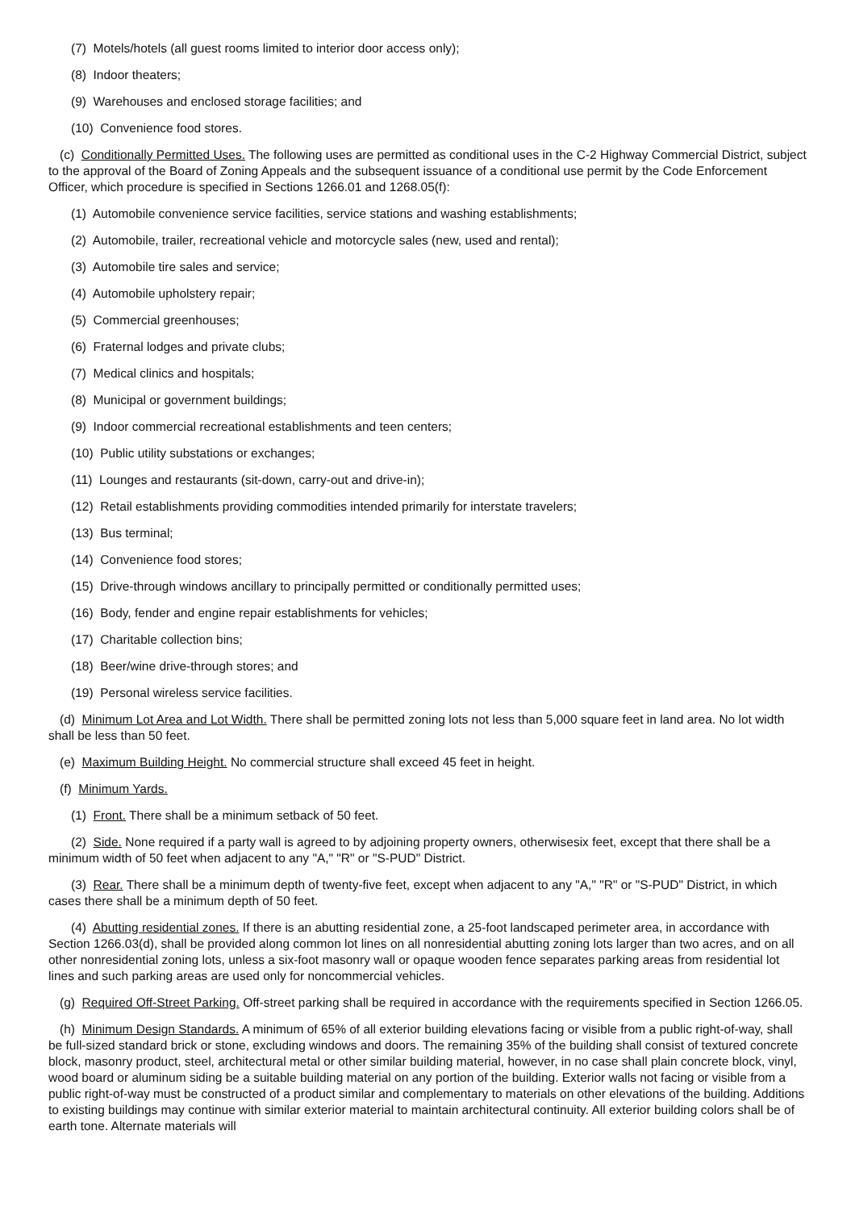(7) Motels/hotels (all guest rooms limited to interior door access only);
(8) Indoor theaters;
(9) Warehouses and enclosed storage facilities; and
(10) Convenience food stores.
(c) Conditionally Permitted Uses. The following uses are permitted as conditional uses in the C-2 Highway Commercial District, subject to the approval of the Board of Zoning Appeals and the subsequent issuance of a conditional use permit by the Code Enforcement Officer, which procedure is specified in Sections 1266.01 and 1268.05(f):
(1) Automobile convenience service facilities, service stations and washing establishments;
(2) Automobile, trailer, recreational vehicle and motorcycle sales (new, used and rental);
(3) Automobile tire sales and service;
(4) Automobile upholstery repair;
(5) Commercial greenhouses;
(6) Fraternal lodges and private clubs;
(7) Medical clinics and hospitals;
(8) Municipal or government buildings;
(9) Indoor commercial recreational establishments and teen centers;
(10) Public utility substations or exchanges;
(11) Lounges and restaurants (sit-down, carry-out and drive-in);
(12) Retail establishments providing commodities intended primarily for interstate travelers;
(13) Bus terminal;
(14) Convenience food stores;
(15) Drive-through windows ancillary to principally permitted or conditionally permitted uses;
(16) Body, fender and engine repair establishments for vehicles;
(17) Charitable collection bins;
(18) Beer/wine drive-through stores; and
(19) Personal wireless service facilities.
(d) Minimum Lot Area and Lot Width. There shall be permitted zoning lots not less than 5,000 square feet in land area. No lot width shall be less than 50 feet.
(e) Maximum Building Height. No commercial structure shall exceed 45 feet in height.
(f) Minimum Yards.
(1) Front. There shall be a minimum setback of 50 feet.
(2) Side. None required if a party wall is agreed to by adjoining property owners, otherwisesix feet, except that there shall be a minimum width of 50 feet when adjacent to any "A," "R" or "S-PUD" District.
(3) Rear. There shall be a minimum depth of twenty-five feet, except when adjacent to any "A," "R" or "S-PUD" District, in which cases there shall be a minimum depth of 50 feet.
(4) Abutting residential zones. If there is an abutting residential zone, a 25-foot landscaped perimeter area, in accordance with Section 1266.03(d), shall be provided along common lot lines on all nonresidential abutting zoning lots larger than two acres, and on all other nonresidential zoning lots, unless a six-foot masonry wall or opaque wooden fence separates parking areas from residential lot lines and such parking areas are used only for noncommercial vehicles.
(g) Required Off-Street Parking. Off-street parking shall be required in accordance with the requirements specified in Section 1266.05.
(h) Minimum Design Standards. A minimum of 65% of all exterior building elevations facing or visible from a public right-of-way, shall be full-sized standard brick or stone, excluding windows and doors. The remaining 35% of the building shall consist of textured concrete block, masonry product, steel, architectural metal or other similar building material, however, in no case shall plain concrete block, vinyl, wood board or aluminum siding be a suitable building material on any portion of the building. Exterior walls not facing or visible from a public right-of-way must be constructed of a product similar and complementary to materials on other elevations of the building. Additions to existing buildings may continue with similar exterior material to maintain architectural continuity. All exterior building colors shall be of earth tone. Alternate materials will